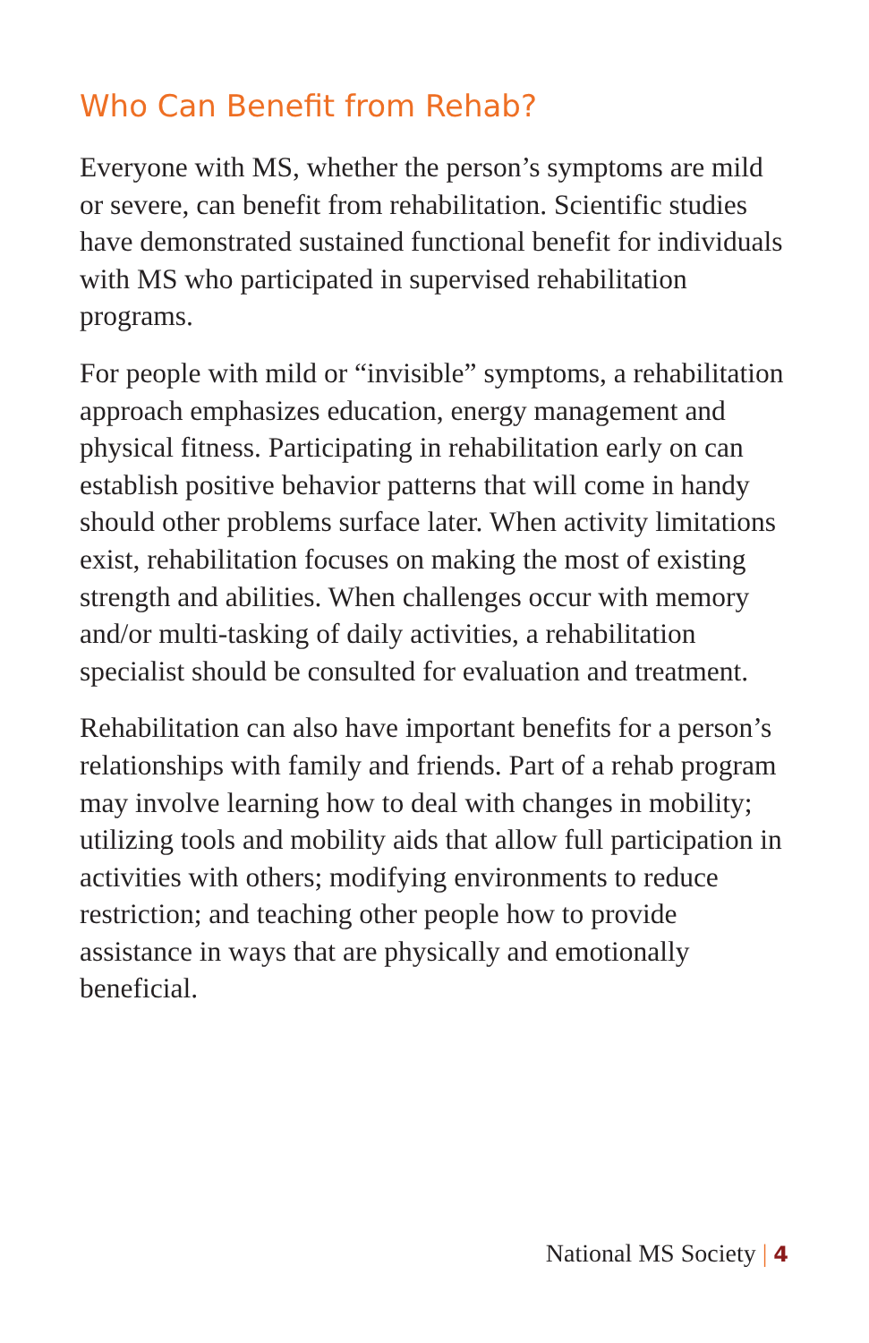Who Can Benefit from Rehab?
Everyone with MS, whether the person’s symptoms are mild or severe, can benefit from rehabilitation. Scientific studies have demonstrated sustained functional benefit for individuals with MS who participated in supervised rehabilitation programs.
For people with mild or “invisible” symptoms, a rehabilitation approach emphasizes education, energy management and physical fitness. Participating in rehabilitation early on can establish positive behavior patterns that will come in handy should other problems surface later. When activity limitations exist, rehabilitation focuses on making the most of existing strength and abilities. When challenges occur with memory and/or multi-tasking of daily activities, a rehabilitation specialist should be consulted for evaluation and treatment.
Rehabilitation can also have important benefits for a person’s relationships with family and friends. Part of a rehab program may involve learning how to deal with changes in mobility; utilizing tools and mobility aids that allow full participation in activities with others; modifying environments to reduce restriction; and teaching other people how to provide assistance in ways that are physically and emotionally beneficial.
National MS Society | 4